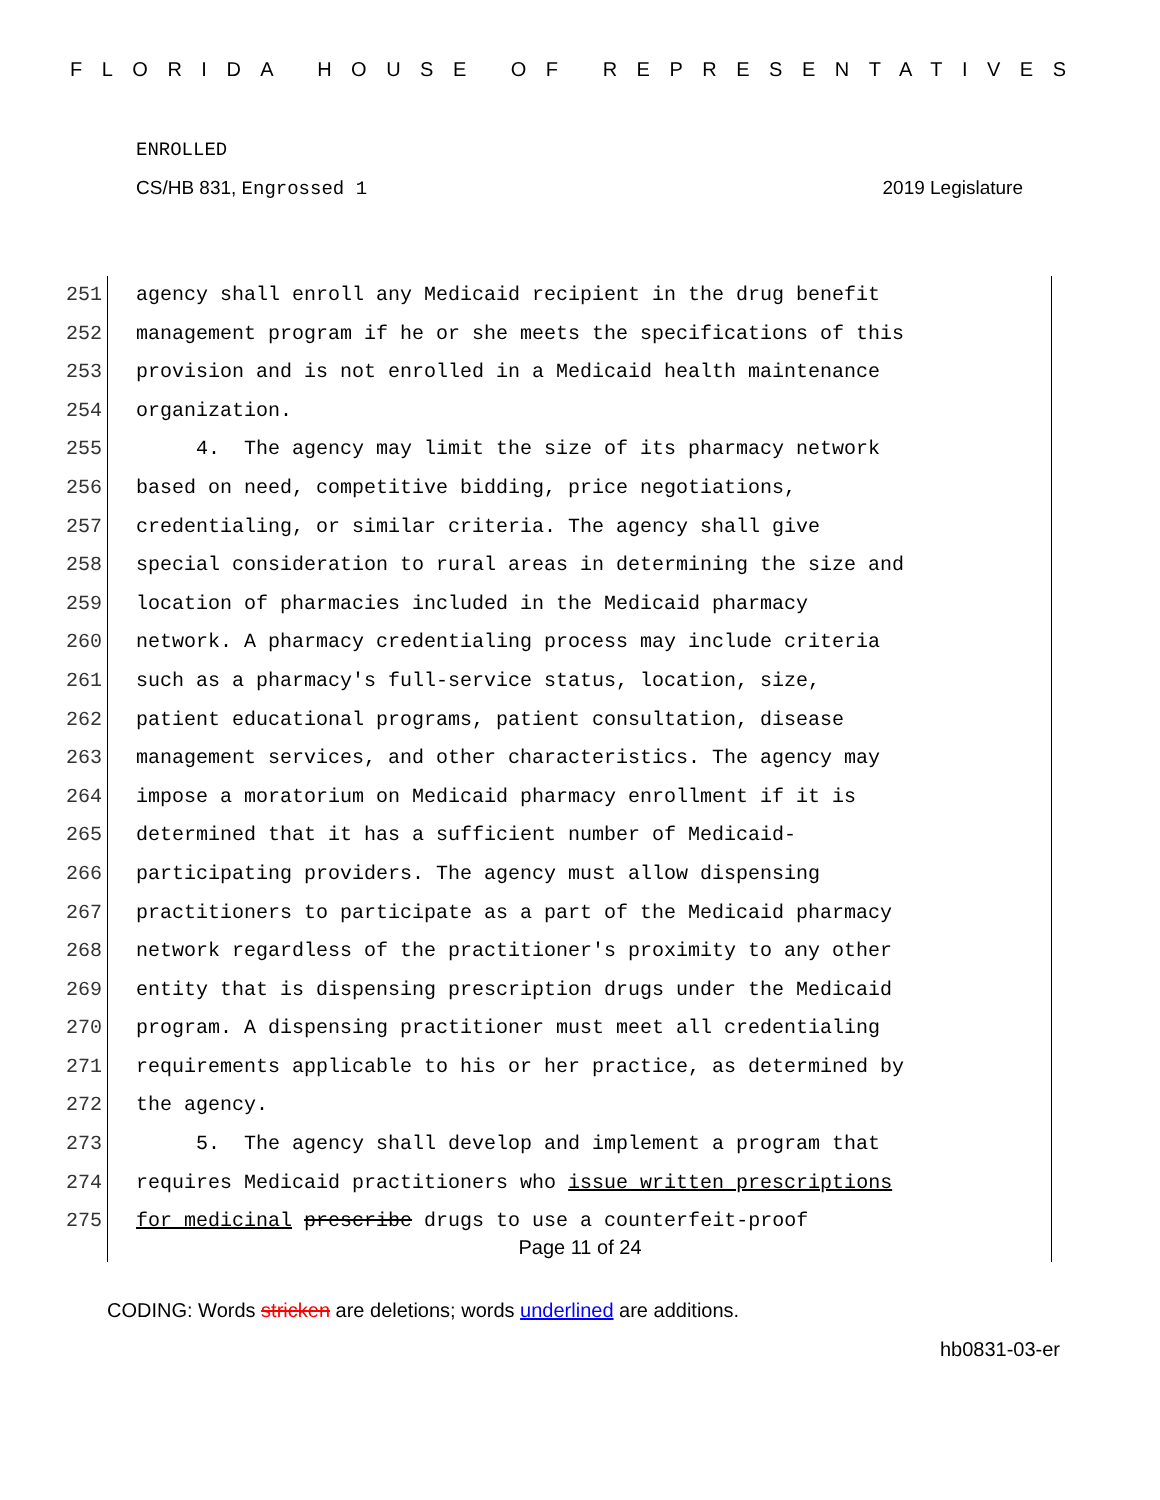FLORIDA HOUSE OF REPRESENTATIVES
ENROLLED
CS/HB 831, Engrossed 1 2019 Legislature
251 agency shall enroll any Medicaid recipient in the drug benefit
252 management program if he or she meets the specifications of this
253 provision and is not enrolled in a Medicaid health maintenance
254 organization.
255 4. The agency may limit the size of its pharmacy network
256 based on need, competitive bidding, price negotiations,
257 credentialing, or similar criteria. The agency shall give
258 special consideration to rural areas in determining the size and
259 location of pharmacies included in the Medicaid pharmacy
260 network. A pharmacy credentialing process may include criteria
261 such as a pharmacy's full-service status, location, size,
262 patient educational programs, patient consultation, disease
263 management services, and other characteristics. The agency may
264 impose a moratorium on Medicaid pharmacy enrollment if it is
265 determined that it has a sufficient number of Medicaid-
266 participating providers. The agency must allow dispensing
267 practitioners to participate as a part of the Medicaid pharmacy
268 network regardless of the practitioner's proximity to any other
269 entity that is dispensing prescription drugs under the Medicaid
270 program. A dispensing practitioner must meet all credentialing
271 requirements applicable to his or her practice, as determined by
272 the agency.
273 5. The agency shall develop and implement a program that
274 requires Medicaid practitioners who issue written prescriptions
275 for medicinal prescribe drugs to use a counterfeit-proof
Page 11 of 24
CODING: Words stricken are deletions; words underlined are additions.
hb0831-03-er